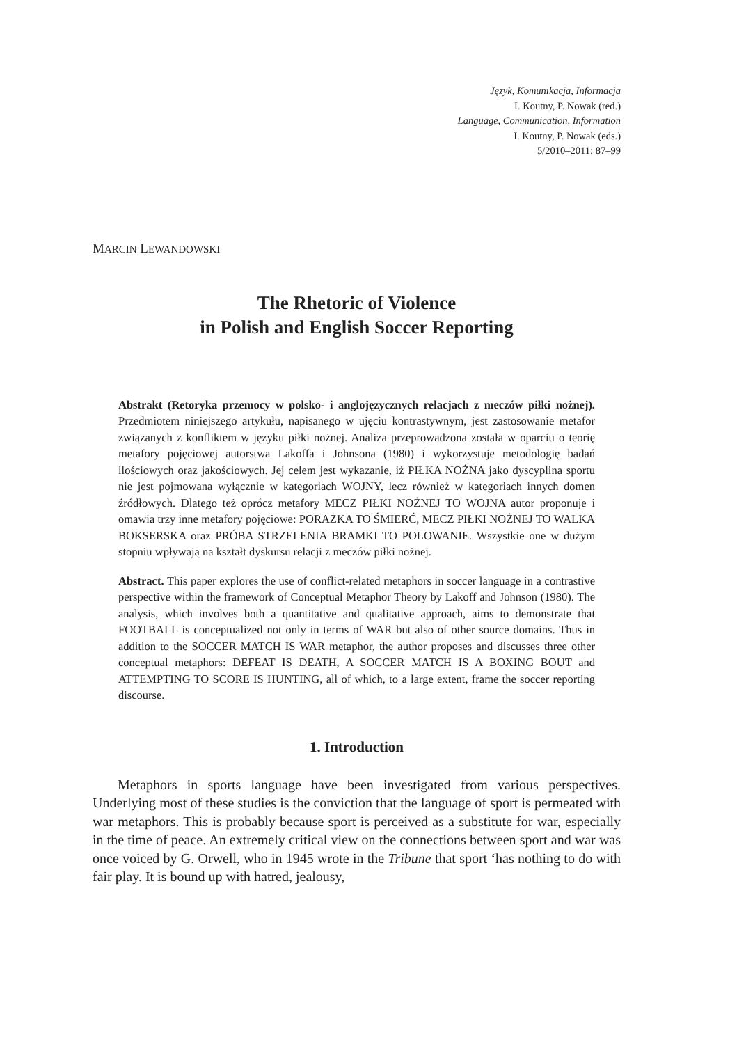Język, Komunikacja, Informacja
I. Koutny, P. Nowak (red.)
Language, Communication, Information
I. Koutny, P. Nowak (eds.)
5/2010–2011: 87–99
MARCIN LEWANDOWSKI
The Rhetoric of Violence
in Polish and English Soccer Reporting
Abstrakt (Retoryka przemocy w polsko- i anglojęzycznych relacjach z meczów piłki nożnej). Przedmiotem niniejszego artykułu, napisanego w ujęciu kontrastywnym, jest zastosowanie metafor związanych z konfliktem w języku piłki nożnej. Analiza przeprowadzona została w oparciu o teorię metafory pojęciowej autorstwa Lakoffa i Johnsona (1980) i wykorzystuje metodologię badań ilościowych oraz jakościowych. Jej celem jest wykazanie, iż PIŁKA NOŻNA jako dyscyplina sportu nie jest pojmowana wyłącznie w kategoriach WOJNY, lecz również w kategoriach innych domen źródłowych. Dlatego też oprócz metafory MECZ PIŁKI NOŻNEJ TO WOJNA autor proponuje i omawia trzy inne metafory pojęciowe: PORAŻKA TO ŚMIERĆ, MECZ PIŁKI NOŻNEJ TO WALKA BOKSERSKA oraz PRÓBA STRZELENIA BRAMKI TO POLOWANIE. Wszystkie one w dużym stopniu wpływają na kształt dyskursu relacji z meczów piłki nożnej.
Abstract. This paper explores the use of conflict-related metaphors in soccer language in a contrastive perspective within the framework of Conceptual Metaphor Theory by Lakoff and Johnson (1980). The analysis, which involves both a quantitative and qualitative approach, aims to demonstrate that FOOTBALL is conceptualized not only in terms of WAR but also of other source domains. Thus in addition to the SOCCER MATCH IS WAR metaphor, the author proposes and discusses three other conceptual metaphors: DEFEAT IS DEATH, A SOCCER MATCH IS A BOXING BOUT and ATTEMPTING TO SCORE IS HUNTING, all of which, to a large extent, frame the soccer reporting discourse.
1. Introduction
Metaphors in sports language have been investigated from various perspectives. Underlying most of these studies is the conviction that the language of sport is permeated with war metaphors. This is probably because sport is perceived as a substitute for war, especially in the time of peace. An extremely critical view on the connections between sport and war was once voiced by G. Orwell, who in 1945 wrote in the Tribune that sport ‘has nothing to do with fair play. It is bound up with hatred, jealousy,